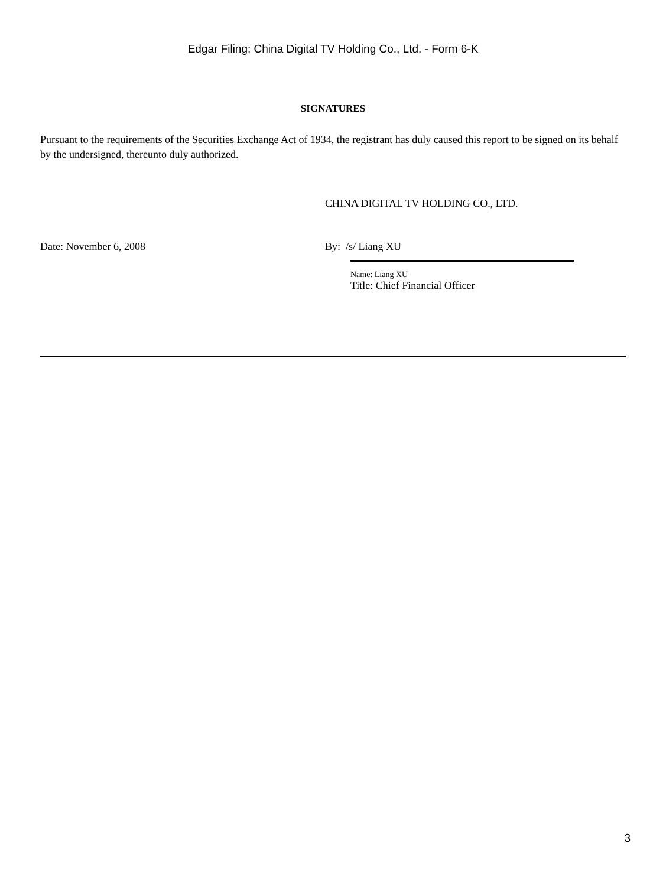Edgar Filing: China Digital TV Holding Co., Ltd. - Form 6-K
SIGNATURES
Pursuant to the requirements of the Securities Exchange Act of 1934, the registrant has duly caused this report to be signed on its behalf by the undersigned, thereunto duly authorized.
CHINA DIGITAL TV HOLDING CO., LTD.
Date: November 6, 2008 By: /s/ Liang XU
Name: Liang XU
Title: Chief Financial Officer
3